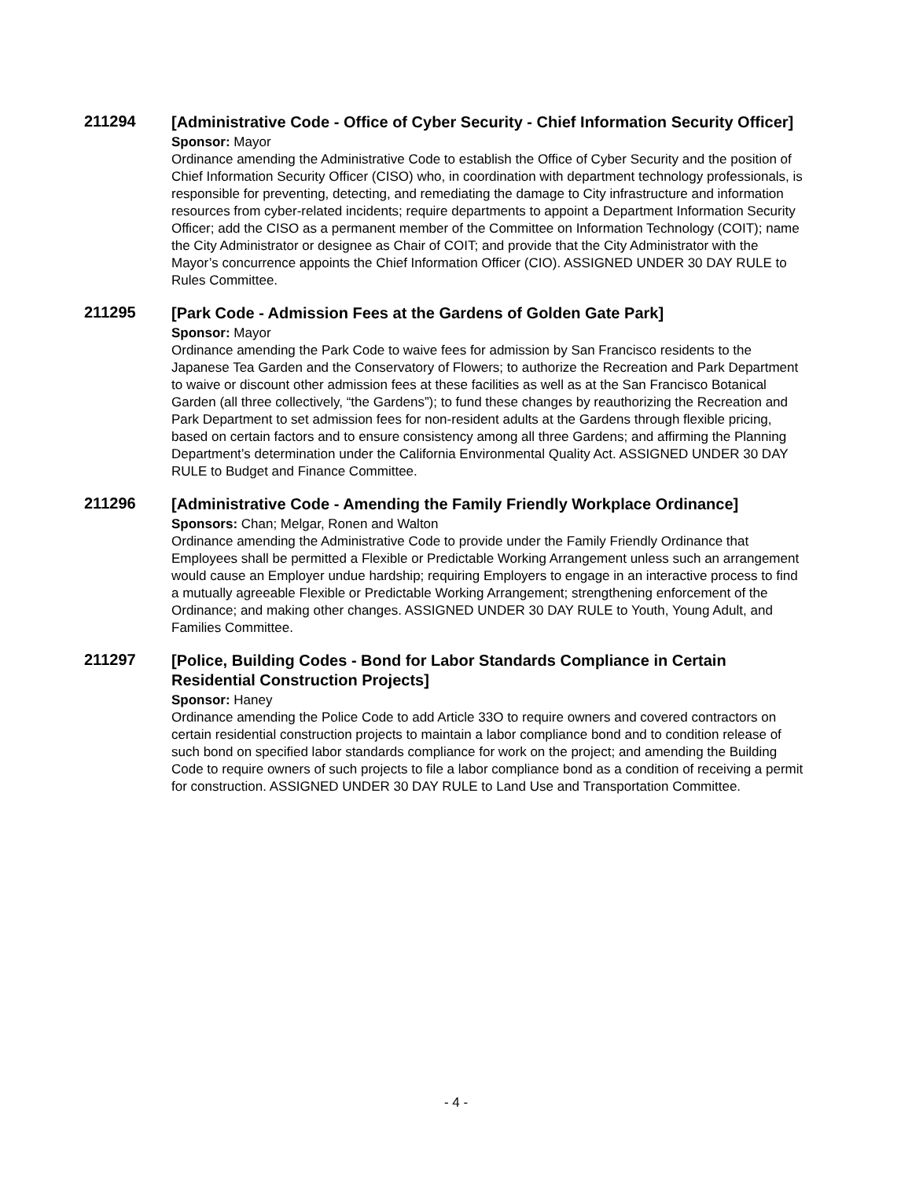211294
[Administrative Code - Office of Cyber Security - Chief Information Security Officer]
Sponsor: Mayor
Ordinance amending the Administrative Code to establish the Office of Cyber Security and the position of Chief Information Security Officer (CISO) who, in coordination with department technology professionals, is responsible for preventing, detecting, and remediating the damage to City infrastructure and information resources from cyber-related incidents; require departments to appoint a Department Information Security Officer; add the CISO as a permanent member of the Committee on Information Technology (COIT); name the City Administrator or designee as Chair of COIT; and provide that the City Administrator with the Mayor’s concurrence appoints the Chief Information Officer (CIO). ASSIGNED UNDER 30 DAY RULE to Rules Committee.
211295
[Park Code - Admission Fees at the Gardens of Golden Gate Park]
Sponsor: Mayor
Ordinance amending the Park Code to waive fees for admission by San Francisco residents to the Japanese Tea Garden and the Conservatory of Flowers; to authorize the Recreation and Park Department to waive or discount other admission fees at these facilities as well as at the San Francisco Botanical Garden (all three collectively, “the Gardens”); to fund these changes by reauthorizing the Recreation and Park Department to set admission fees for non-resident adults at the Gardens through flexible pricing, based on certain factors and to ensure consistency among all three Gardens; and affirming the Planning Department’s determination under the California Environmental Quality Act. ASSIGNED UNDER 30 DAY RULE to Budget and Finance Committee.
211296
[Administrative Code - Amending the Family Friendly Workplace Ordinance]
Sponsors: Chan; Melgar, Ronen and Walton
Ordinance amending the Administrative Code to provide under the Family Friendly Ordinance that Employees shall be permitted a Flexible or Predictable Working Arrangement unless such an arrangement would cause an Employer undue hardship; requiring Employers to engage in an interactive process to find a mutually agreeable Flexible or Predictable Working Arrangement; strengthening enforcement of the Ordinance; and making other changes. ASSIGNED UNDER 30 DAY RULE to Youth, Young Adult, and Families Committee.
211297
[Police, Building Codes - Bond for Labor Standards Compliance in Certain Residential Construction Projects]
Sponsor: Haney
Ordinance amending the Police Code to add Article 33O to require owners and covered contractors on certain residential construction projects to maintain a labor compliance bond and to condition release of such bond on specified labor standards compliance for work on the project; and amending the Building Code to require owners of such projects to file a labor compliance bond as a condition of receiving a permit for construction. ASSIGNED UNDER 30 DAY RULE to Land Use and Transportation Committee.
- 4 -